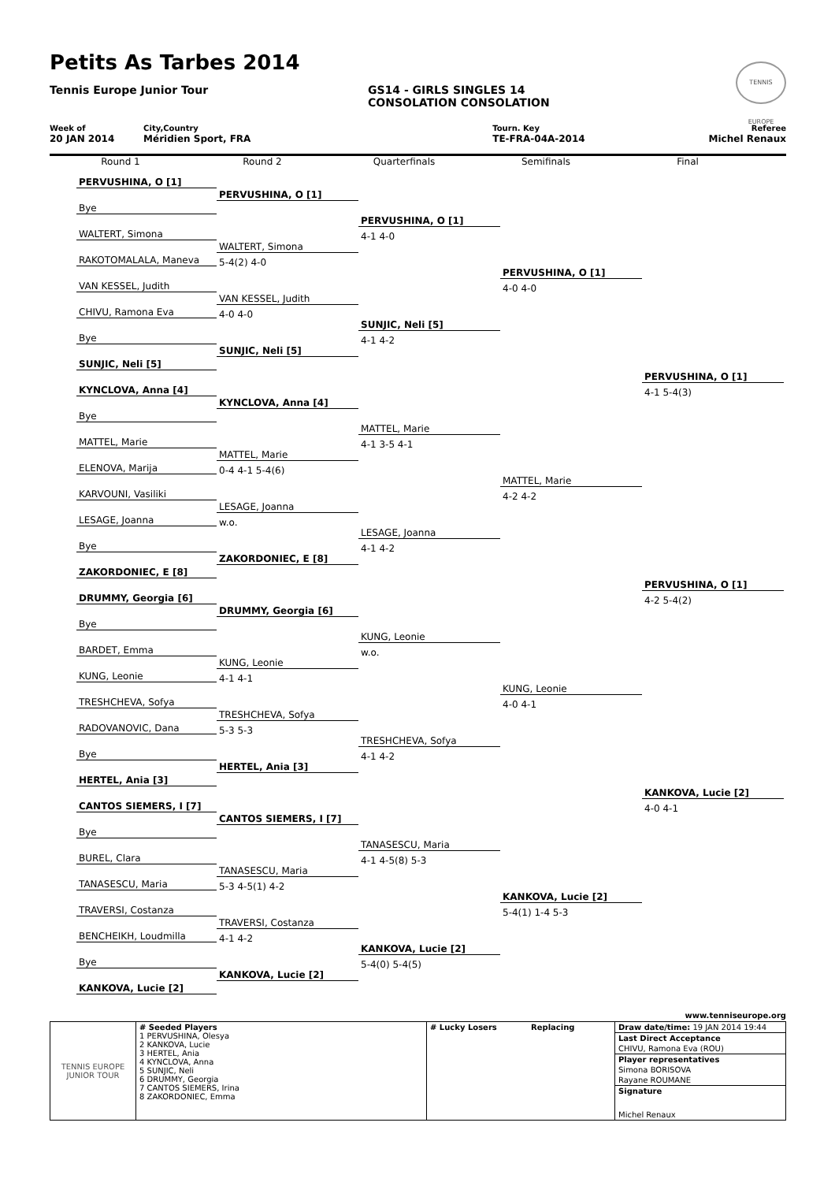Petits As Tarbes 2014
Tennis Europe Junior Tour
GS14 - GIRLS SINGLES 14
CONSOLATION CONSOLATION
TENNIS EUROPE
Week of
20 JAN 2014
City,Country
Méridien Sport, FRA
Tourn. Key
TE-FRA-04A-2014
Referee
Michel Renaux
Round 1 Round 2 Quarterfinals Semifinals Final
PERVUSHINA, O [1]
Bye
WALTERT, Simona
RAKOTOMALALA, Maneva
VAN KESSEL, Judith
CHIVU, Ramona Eva
Bye
SUNJIC, Neli [5]
KYNCLOVA, Anna [4]
Bye
MATTEL, Marie
ELENOVA, Marija
KARVOUNI, Vasiliki
LESAGE, Joanna
Bye
ZAKORDONIEC, E [8]
DRUMMY, Georgia [6]
Bye
BARDET, Emma
KUNG, Leonie
TRESHCHEVA, Sofya
RADOVANOVIC, Dana
Bye
HERTEL, Ania [3]
CANTOS SIEMERS, I [7]
Bye
BUREL, Clara
TANASESCU, Maria
TRAVERSI, Costanza
BENCHEIKH, Loudmilla
Bye
KANKOVA, Lucie [2]
PERVUSHINA, O [1]
WALTERT, Simona
5-4(2) 4-0
VAN KESSEL, Judith
4-0 4-0
SUNJIC, Neli [5]
KYNCLOVA, Anna [4]
MATTEL, Marie
0-4 4-1 5-4(6)
LESAGE, Joanna
w.o.
ZAKORDONIEC, E [8]
DRUMMY, Georgia [6]
KUNG, Leonie
4-1 4-1
TRESHCHEVA, Sofya
5-3 5-3
HERTEL, Ania [3]
CANTOS SIEMERS, I [7]
TANASESCU, Maria
5-3 4-5(1) 4-2
TRAVERSI, Costanza
4-1 4-2
KANKOVA, Lucie [2]
PERVUSHINA, O [1]
4-1 4-0
SUNJIC, Neli [5]
4-1 4-2
MATTEL, Marie
4-1 3-5 4-1
LESAGE, Joanna
4-1 4-2
KUNG, Leonie
w.o.
TRESHCHEVA, Sofya
4-1 4-2
TANASESCU, Maria
4-1 4-5(8) 5-3
KANKOVA, Lucie [2]
5-4(0) 5-4(5)
PERVUSHINA, O [1]
4-0 4-0
MATTEL, Marie
4-2 4-2
KUNG, Leonie
4-0 4-1
KANKOVA, Lucie [2]
5-4(1) 1-4 5-3
PERVUSHINA, O [1]
4-1 5-4(3)
PERVUSHINA, O [1]
4-2 5-4(2)
KANKOVA, Lucie [2]
4-0 4-1
www.tenniseurope.org
| TENNIS EUROPE JUNIOR TOUR | # Seeded Players 1 PERVUSHINA, Olesya 2 KANKOVA, Lucie 3 HERTEL, Ania 4 KYNCLOVA, Anna 5 SUNJIC, Neli 6 DRUMMY, Georgia 7 CANTOS SIEMERS, Irina 8 ZAKORDONIEC, Emma | # Lucky Losers Replacing | Draw date/time: 19 JAN 2014 19:44 Last Direct Acceptance CHIVU, Ramona Eva (ROU) Player representatives Simona BORISOVA Rayane ROUMANE Signature Michel Renaux |